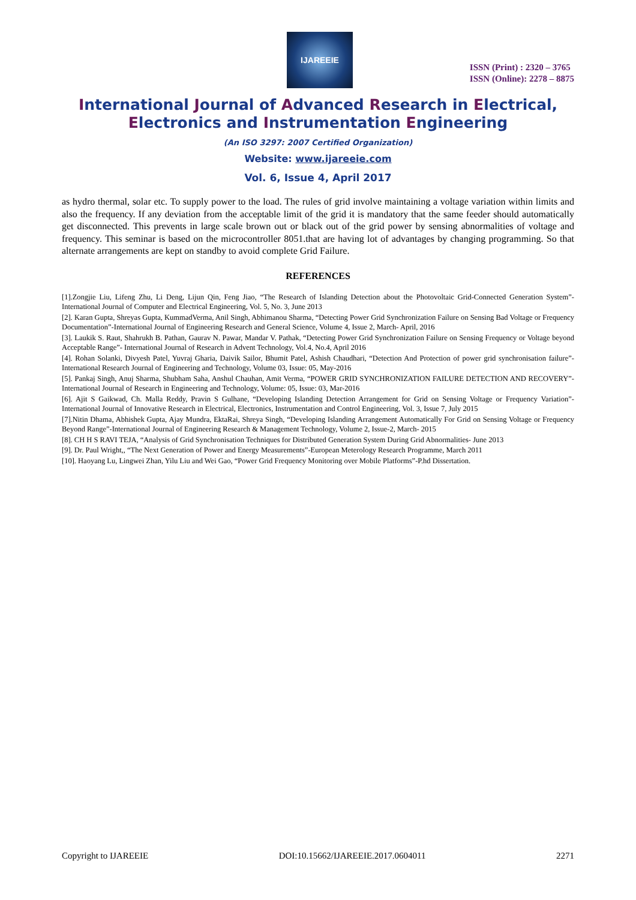IJAREEIE
ISSN (Print) : 2320 – 3765
ISSN (Online): 2278 – 8875
International Journal of Advanced Research in Electrical,
Electronics and Instrumentation Engineering
(An ISO 3297: 2007 Certified Organization)
Website: www.ijareeie.com
Vol. 6, Issue 4, April 2017
as hydro thermal, solar etc. To supply power to the load. The rules of grid involve maintaining a voltage variation within limits and also the frequency. If any deviation from the acceptable limit of the grid it is mandatory that the same feeder should automatically get disconnected. This prevents in large scale brown out or black out of the grid power by sensing abnormalities of voltage and frequency. This seminar is based on the microcontroller 8051.that are having lot of advantages by changing programming. So that alternate arrangements are kept on standby to avoid complete Grid Failure.
REFERENCES
[1].Zongjie Liu, Lifeng Zhu, Li Deng, Lijun Qin, Feng Jiao, “The Research of Islanding Detection about the Photovoltaic Grid-Connected Generation System”- International Journal of Computer and Electrical Engineering, Vol. 5, No. 3, June 2013
[2]. Karan Gupta, Shreyas Gupta, KummadVerma, Anil Singh, Abhimanou Sharma, “Detecting Power Grid Synchronization Failure on Sensing Bad Voltage or Frequency Documentation”-International Journal of Engineering Research and General Science, Volume 4, Issue 2, March- April, 2016
[3]. Laukik S. Raut, Shahrukh B. Pathan, Gaurav N. Pawar, Mandar V. Pathak, “Detecting Power Grid Synchronization Failure on Sensing Frequency or Voltage beyond Acceptable Range”- International Journal of Research in Advent Technology, Vol.4, No.4, April 2016
[4]. Rohan Solanki, Divyesh Patel, Yuvraj Gharia, Daivik Sailor, Bhumit Patel, Ashish Chaudhari, “Detection And Protection of power grid synchronisation failure”- International Research Journal of Engineering and Technology, Volume 03, Issue: 05, May-2016
[5]. Pankaj Singh, Anuj Sharma, Shubham Saha, Anshul Chauhan, Amit Verma, “POWER GRID SYNCHRONIZATION FAILURE DETECTION AND RECOVERY”- International Journal of Research in Engineering and Technology, Volume: 05, Issue: 03, Mar-2016
[6]. Ajit S Gaikwad, Ch. Malla Reddy, Pravin S Gulhane, “Developing Islanding Detection Arrangement for Grid on Sensing Voltage or Frequency Variation”- International Journal of Innovative Research in Electrical, Electronics, Instrumentation and Control Engineering, Vol. 3, Issue 7, July 2015
[7].Nitin Dhama, Abhishek Gupta, Ajay Mundra, EktaRai, Shreya Singh, “Developing Islanding Arrangement Automatically For Grid on Sensing Voltage or Frequency Beyond Range”-International Journal of Engineering Research & Management Technology, Volume 2, Issue-2, March- 2015
[8]. CH H S RAVI TEJA, “Analysis of Grid Synchronisation Techniques for Distributed Generation System During Grid Abnormalities- June 2013
[9]. Dr. Paul Wright,, “The Next Generation of Power and Energy Measurements”-European Meterology Research Programme, March 2011
[10]. Haoyang Lu, Lingwei Zhan, Yilu Liu and Wei Gao, “Power Grid Frequency Monitoring over Mobile Platforms”-P.hd Dissertation.
Copyright to IJAREEIE DOI:10.15662/IJAREEIE.2017.0604011 2271